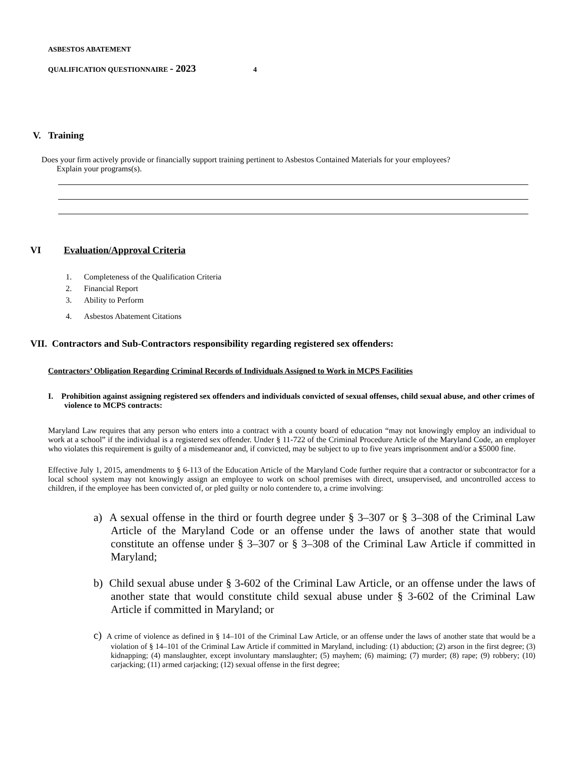ASBESTOS ABATEMENT
QUALIFICATION QUESTIONNAIRE - 2023 4
V. Training
Does your firm actively provide or financially support training pertinent to Asbestos Contained Materials for your employees?
Explain your programs(s).
VI Evaluation/Approval Criteria
1. Completeness of the Qualification Criteria
2. Financial Report
3. Ability to Perform
4. Asbestos Abatement Citations
VII. Contractors and Sub-Contractors responsibility regarding registered sex offenders:
Contractors’ Obligation Regarding Criminal Records of Individuals Assigned to Work in MCPS Facilities
I. Prohibition against assigning registered sex offenders and individuals convicted of sexual offenses, child sexual abuse, and other crimes of violence to MCPS contracts:
Maryland Law requires that any person who enters into a contract with a county board of education “may not knowingly employ an individual to work at a school” if the individual is a registered sex offender. Under § 11-722 of the Criminal Procedure Article of the Maryland Code, an employer who violates this requirement is guilty of a misdemeanor and, if convicted, may be subject to up to five years imprisonment and/or a $5000 fine.
Effective July 1, 2015, amendments to § 6-113 of the Education Article of the Maryland Code further require that a contractor or subcontractor for a local school system may not knowingly assign an employee to work on school premises with direct, unsupervised, and uncontrolled access to children, if the employee has been convicted of, or pled guilty or nolo contendere to, a crime involving:
a) A sexual offense in the third or fourth degree under § 3–307 or § 3–308 of the Criminal Law Article of the Maryland Code or an offense under the laws of another state that would constitute an offense under § 3–307 or § 3–308 of the Criminal Law Article if committed in Maryland;
b) Child sexual abuse under § 3-602 of the Criminal Law Article, or an offense under the laws of another state that would constitute child sexual abuse under § 3-602 of the Criminal Law Article if committed in Maryland; or
c) A crime of violence as defined in § 14–101 of the Criminal Law Article, or an offense under the laws of another state that would be a violation of § 14–101 of the Criminal Law Article if committed in Maryland, including: (1) abduction; (2) arson in the first degree; (3) kidnapping; (4) manslaughter, except involuntary manslaughter; (5) mayhem; (6) maiming; (7) murder; (8) rape; (9) robbery; (10) carjacking; (11) armed carjacking; (12) sexual offense in the first degree;